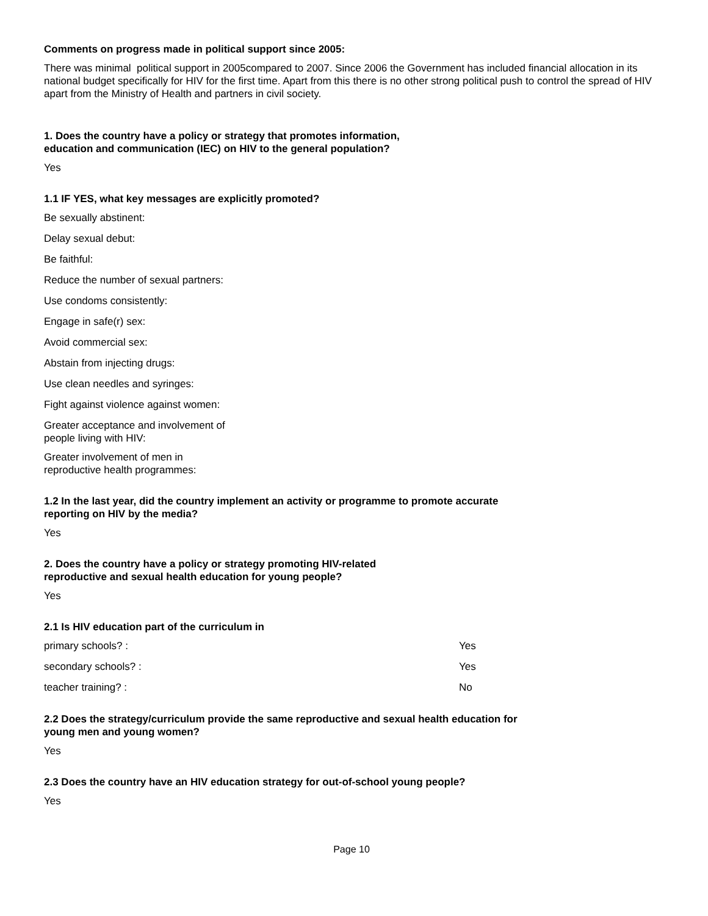Comments on progress made in political support since 2005:
There was minimal political support in 2005compared to 2007. Since 2006 the Government has included financial allocation in its national budget specifically for HIV for the first time. Apart from this there is no other strong political push to control the spread of HIV apart from the Ministry of Health and partners in civil society.
1. Does the country have a policy or strategy that promotes information,
education and communication (IEC) on HIV to the general population?
Yes
1.1 IF YES, what key messages are explicitly promoted?
Be sexually abstinent:
Delay sexual debut:
Be faithful:
Reduce the number of sexual partners:
Use condoms consistently:
Engage in safe(r) sex:
Avoid commercial sex:
Abstain from injecting drugs:
Use clean needles and syringes:
Fight against violence against women:
Greater acceptance and involvement of
people living with HIV:
Greater involvement of men in
reproductive health programmes:
1.2 In the last year, did the country implement an activity or programme to promote accurate
reporting on HIV by the media?
Yes
2. Does the country have a policy or strategy promoting HIV-related
reproductive and sexual health education for young people?
Yes
2.1 Is HIV education part of the curriculum in
| primary schools? : | Yes |
| secondary schools? : | Yes |
| teacher training? : | No |
2.2 Does the strategy/curriculum provide the same reproductive and sexual health education for
young men and young women?
Yes
2.3 Does the country have an HIV education strategy for out-of-school young people?
Yes
Page 10